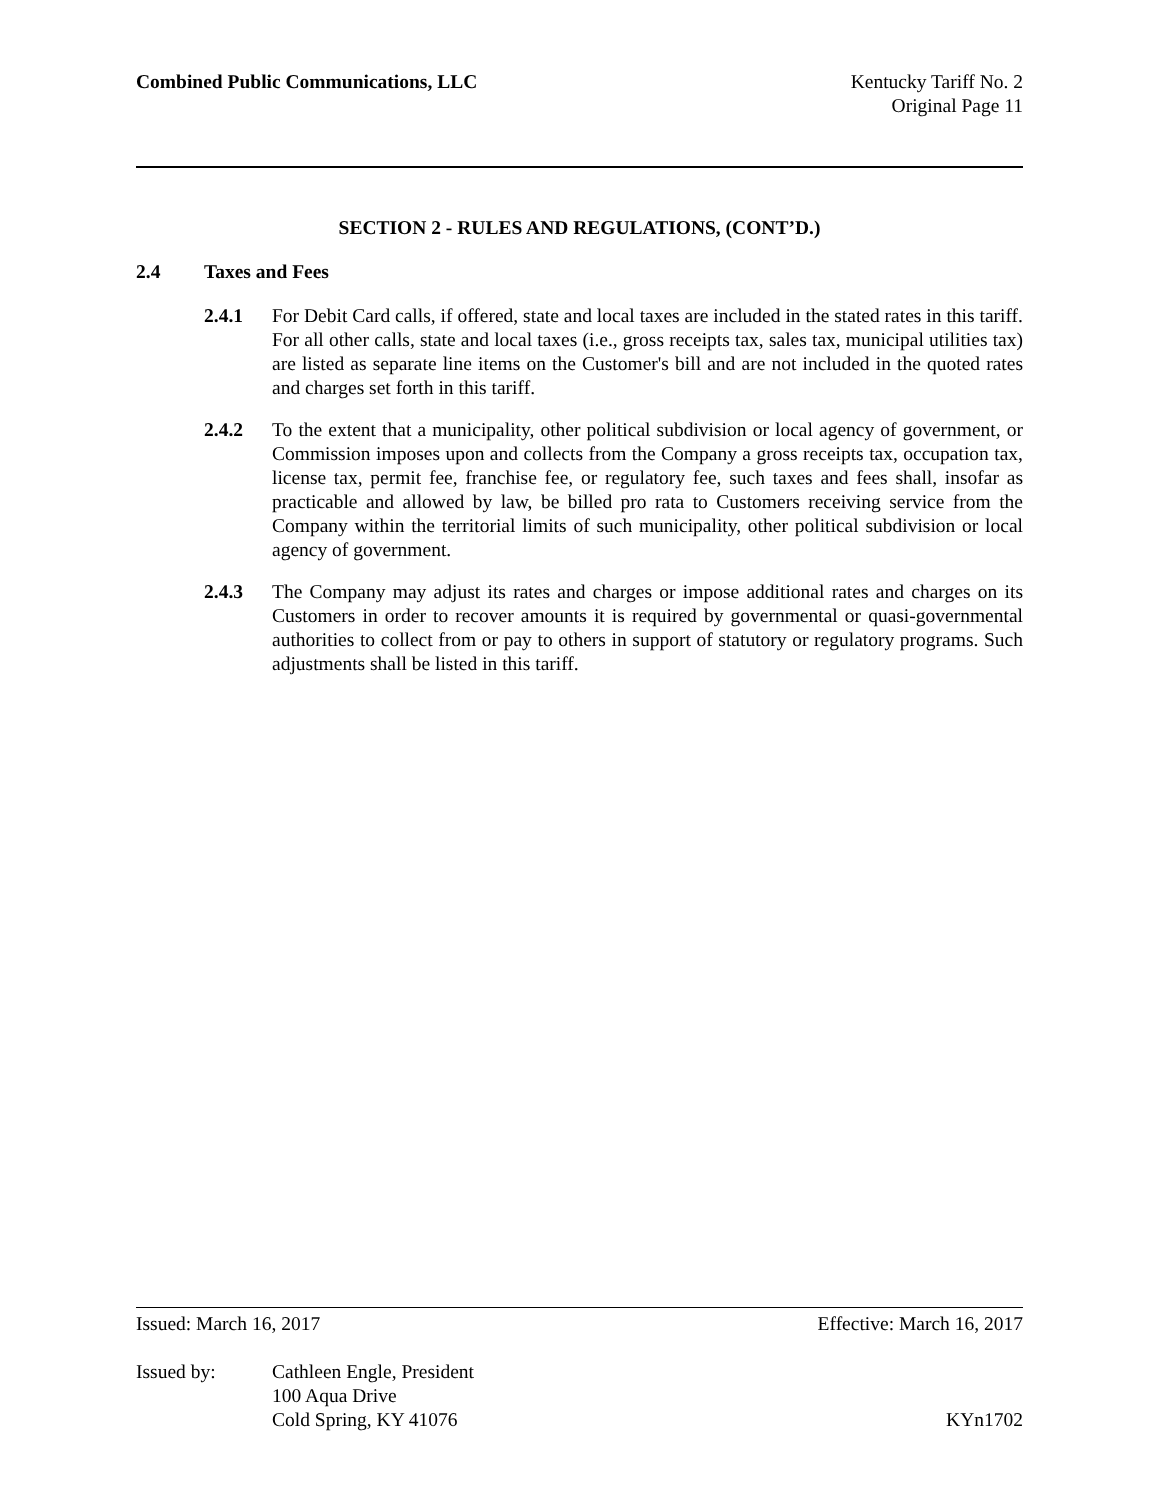Combined Public Communications, LLC
Kentucky Tariff No. 2
Original Page 11
SECTION 2 - RULES AND REGULATIONS, (CONT’D.)
2.4 Taxes and Fees
2.4.1 For Debit Card calls, if offered, state and local taxes are included in the stated rates in this tariff. For all other calls, state and local taxes (i.e., gross receipts tax, sales tax, municipal utilities tax) are listed as separate line items on the Customer's bill and are not included in the quoted rates and charges set forth in this tariff.
2.4.2 To the extent that a municipality, other political subdivision or local agency of government, or Commission imposes upon and collects from the Company a gross receipts tax, occupation tax, license tax, permit fee, franchise fee, or regulatory fee, such taxes and fees shall, insofar as practicable and allowed by law, be billed pro rata to Customers receiving service from the Company within the territorial limits of such municipality, other political subdivision or local agency of government.
2.4.3 The Company may adjust its rates and charges or impose additional rates and charges on its Customers in order to recover amounts it is required by governmental or quasi-governmental authorities to collect from or pay to others in support of statutory or regulatory programs. Such adjustments shall be listed in this tariff.
Issued: March 16, 2017 Effective: March 16, 2017
Issued by: Cathleen Engle, President
100 Aqua Drive
Cold Spring, KY 41076 KYn1702